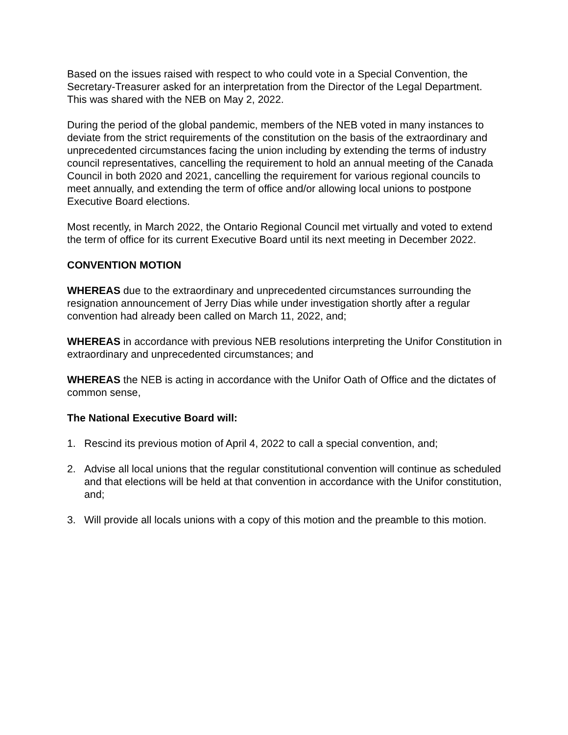Based on the issues raised with respect to who could vote in a Special Convention, the Secretary-Treasurer asked for an interpretation from the Director of the Legal Department. This was shared with the NEB on May 2, 2022.
During the period of the global pandemic, members of the NEB voted in many instances to deviate from the strict requirements of the constitution on the basis of the extraordinary and unprecedented circumstances facing the union including by extending the terms of industry council representatives, cancelling the requirement to hold an annual meeting of the Canada Council in both 2020 and 2021, cancelling the requirement for various regional councils to meet annually, and extending the term of office and/or allowing local unions to postpone Executive Board elections.
Most recently, in March 2022, the Ontario Regional Council met virtually and voted to extend the term of office for its current Executive Board until its next meeting in December 2022.
CONVENTION MOTION
WHEREAS due to the extraordinary and unprecedented circumstances surrounding the resignation announcement of Jerry Dias while under investigation shortly after a regular convention had already been called on March 11, 2022, and;
WHEREAS in accordance with previous NEB resolutions interpreting the Unifor Constitution in extraordinary and unprecedented circumstances; and
WHEREAS the NEB is acting in accordance with the Unifor Oath of Office and the dictates of common sense,
The National Executive Board will:
1. Rescind its previous motion of April 4, 2022 to call a special convention, and;
2. Advise all local unions that the regular constitutional convention will continue as scheduled and that elections will be held at that convention in accordance with the Unifor constitution, and;
3. Will provide all locals unions with a copy of this motion and the preamble to this motion.